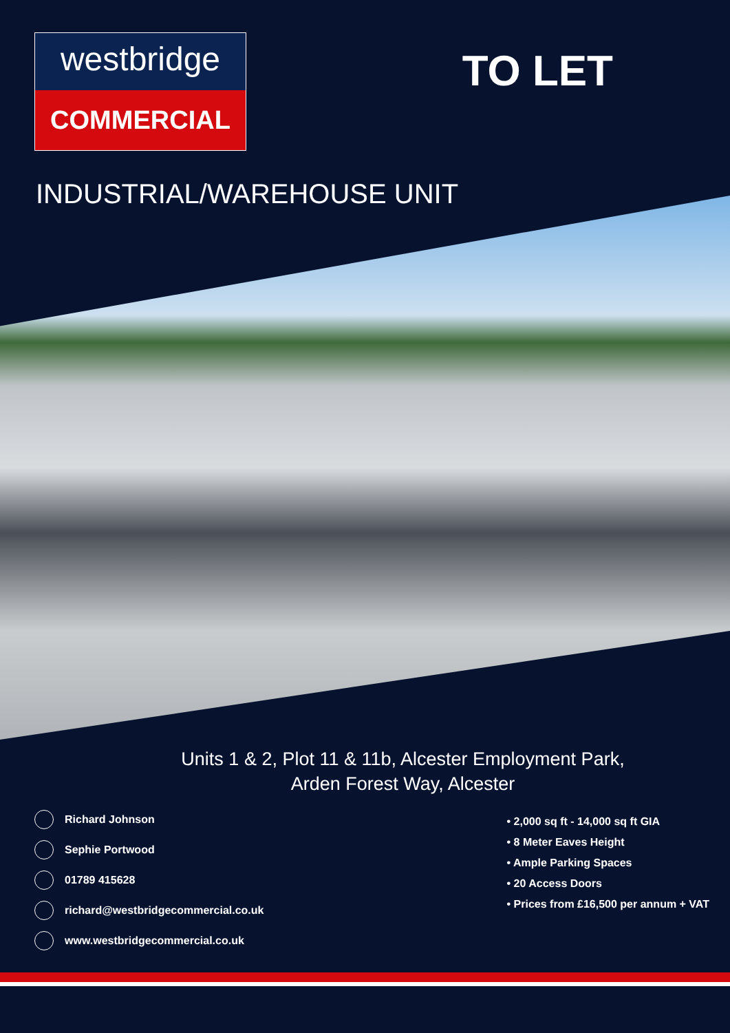westbridge
COMMERCIAL
TO LET
INDUSTRIAL/WAREHOUSE UNIT
Units 1 & 2, Plot 11 & 11b, Alcester Employment Park,
Arden Forest Way, Alcester
Richard Johnson
Sephie Portwood
01789 415628
richard@westbridgecommercial.co.uk
www.westbridgecommercial.co.uk
• 2,000 sq ft - 14,000 sq ft GIA
• 8 Meter Eaves Height
• Ample Parking Spaces
• 20 Access Doors
• Prices from £16,500 per annum + VAT